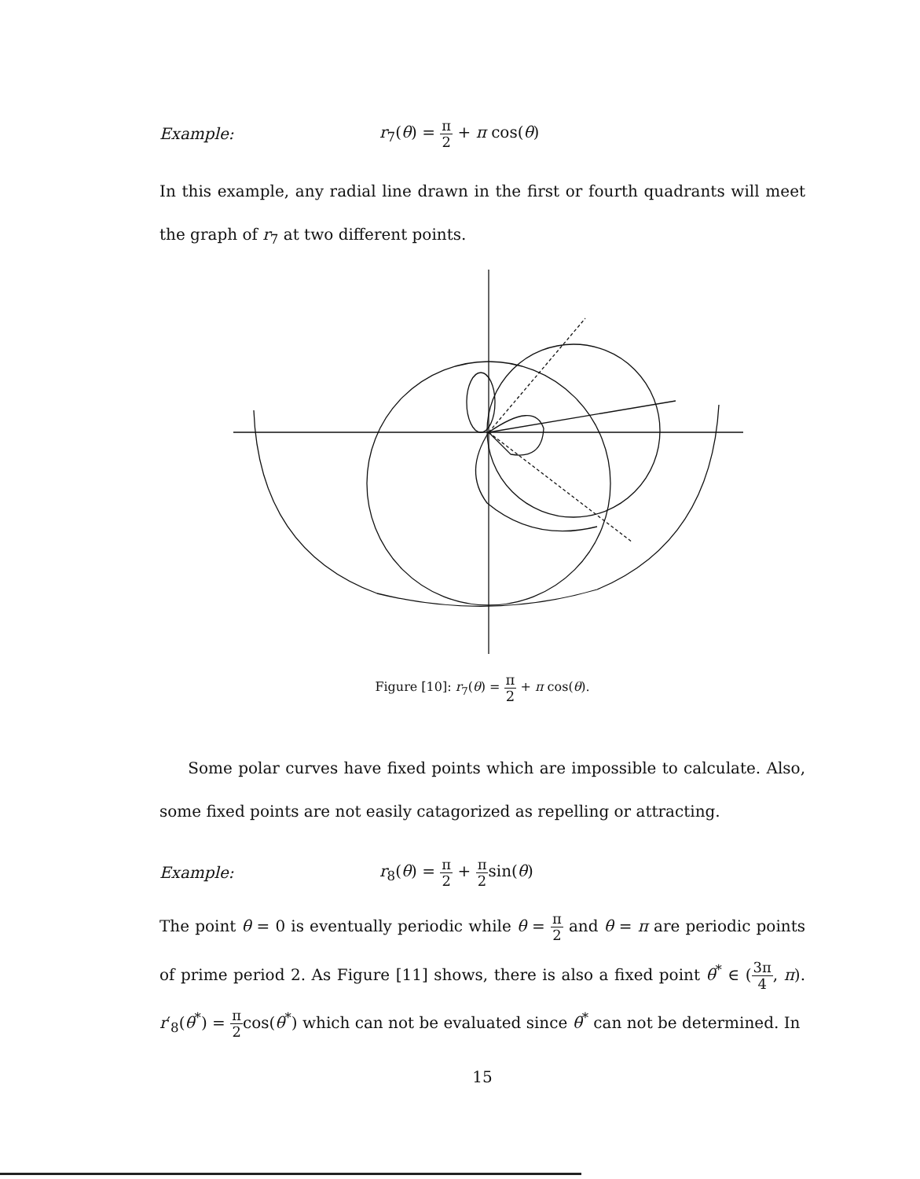Example: r<sub>7</sub>(θ) = π 2 + π cos(θ)
In this example, any radial line drawn in the first or fourth quadrants will meet the graph of r<sub>7</sub> at two different points.
Figure [10]: r<sub>7</sub>(θ) = π 2 + π cos(θ).
Some polar curves have fixed points which are impossible to calculate. Also, some fixed points are not easily catagorized as repelling or attracting.
Example: r<sub>8</sub>(θ) = π 2 + π 2sin(θ)
The point θ = 0 is eventually periodic while θ = π 2 and θ = π are periodic points of prime period 2. As Figure [11] shows, there is also a fixed point θ<sup>*</sup> ∈ (3π 4, π). r′<sub>8</sub>(θ<sup>*</sup>) = π 2cos(θ<sup>*</sup>) which can not be evaluated since θ<sup>*</sup> can not be determined. In
15